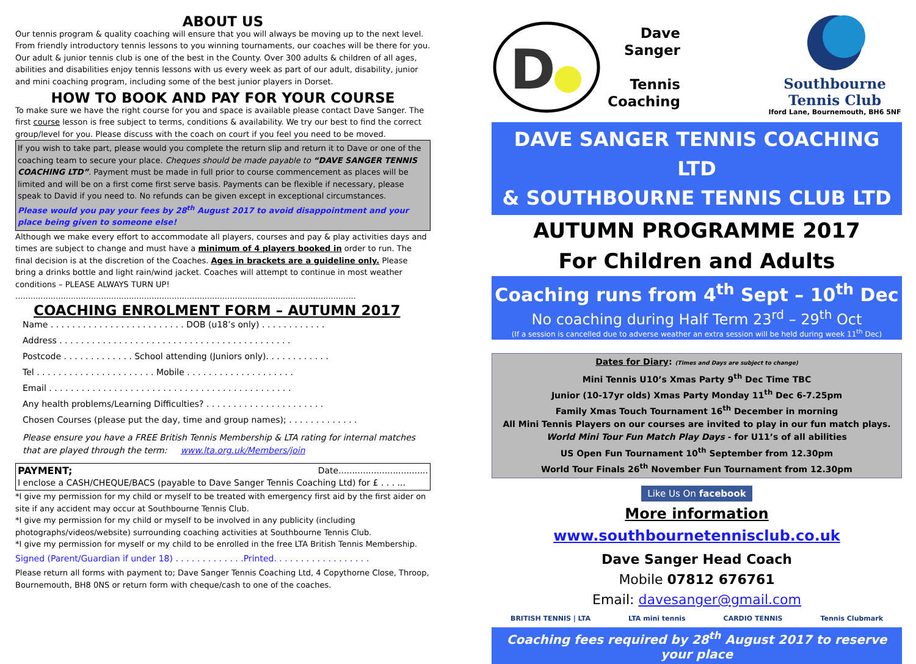ABOUT US
Our tennis program & quality coaching will ensure that you will always be moving up to the next level. From friendly introductory tennis lessons to you winning tournaments, our coaches will be there for you.
Our adult & junior tennis club is one of the best in the County. Over 300 adults & children of all ages, abilities and disabilities enjoy tennis lessons with us every week as part of our adult, disability, junior and mini coaching program, including some of the best junior players in Dorset.
HOW TO BOOK AND PAY FOR YOUR COURSE
To make sure we have the right course for you and space is available please contact Dave Sanger. The first course lesson is free subject to terms, conditions & availability. We try our best to find the correct group/level for you. Please discuss with the coach on court if you feel you need to be moved.
If you wish to take part, please would you complete the return slip and return it to Dave or one of the coaching team to secure your place. Cheques should be made payable to “DAVE SANGER TENNIS COACHING LTD”. Payment must be made in full prior to course commencement as places will be limited and will be on a first come first serve basis. Payments can be flexible if necessary, please speak to David if you need to. No refunds can be given except in exceptional circumstances.
Please would you pay your fees by 28<sup>th</sup> August 2017 to avoid disappointment and your place being given to someone else!
Although we make every effort to accommodate all players, courses and pay & play activities days and times are subject to change and must have a minimum of 4 players booked in order to run. The final decision is at the discretion of the Coaches. Ages in brackets are a guideline only. Please bring a drinks bottle and light rain/wind jacket. Coaches will attempt to continue in most weather conditions – PLEASE ALWAYS TURN UP!
.......................................................................................................................................
COACHING ENROLMENT FORM – AUTUMN 2017
Name . . . . . . . . . . . . . . . . . . . . . . . . . DOB (u18’s only) . . . . . . . . . . . .
Address . . . . . . . . . . . . . . . . . . . . . . . . . . . . . . . . . . . . . . . . . . .
Postcode . . . . . . . . . . . . . School attending (Juniors only). . . . . . . . . . . .
Tel . . . . . . . . . . . . . . . . . . . . . . Mobile . . . . . . . . . . . . . . . . . . . .
Email . . . . . . . . . . . . . . . . . . . . . . . . . . . . . . . . . . . . . . . . . . . . .
Any health problems/Learning Difficulties? . . . . . . . . . . . . . . . . . . . . . .
Chosen Courses (please put the day, time and group names); . . . . . . . . . . . . .
Please ensure you have a FREE British Tennis Membership & LTA rating for internal matches that are played through the term: www.lta.org.uk/Members/join
PAYMENT; Date.................................
I enclose a CASH/CHEQUE/BACS (payable to Dave Sanger Tennis Coaching Ltd) for £ . . . ...
*I give my permission for my child or myself to be treated with emergency first aid by the first aider on site if any accident may occur at Southbourne Tennis Club.
*I give my permission for my child or myself to be involved in any publicity (including photographs/videos/website) surrounding coaching activities at Southbourne Tennis Club.
*I give my permission for myself or my child to be enrolled in the free LTA British Tennis Membership.
Signed (Parent/Guardian if under 18) . . . . . . . . . . . . .Printed. . . . . . . . . . . . . . . . . .
Please return all forms with payment to; Dave Sanger Tennis Coaching Ltd, 4 Copythorne Close, Throop, Bournemouth, BH8 0NS or return form with cheque/cash to one of the coaches.
D
Dave
Sanger
Tennis
Coaching
Southbourne
Tennis Club
Iford Lane, Bournemouth, BH6 5NF
DAVE SANGER TENNIS COACHING LTD
& SOUTHBOURNE TENNIS CLUB LTD
AUTUMN PROGRAMME 2017
For Children and Adults
Coaching runs from 4<sup>th</sup> Sept – 10<sup>th</sup> Dec
No coaching during Half Term 23<sup>rd</sup> – 29<sup>th</sup> Oct
(If a session is cancelled due to adverse weather an extra session will be held during week 11<sup>th</sup> Dec)
Dates for Diary: (Times and Days are subject to change)
Mini Tennis U10’s Xmas Party 9<sup>th</sup> Dec Time TBC
Junior (10-17yr olds) Xmas Party Monday 11<sup>th</sup> Dec 6-7.25pm
Family Xmas Touch Tournament 16<sup>th</sup> December in morning
All Mini Tennis Players on our courses are invited to play in our fun match plays.
World Mini Tour Fun Match Play Days - for U11’s of all abilities
US Open Fun Tournament 10<sup>th</sup> September from 12.30pm
World Tour Finals 26<sup>th</sup> November Fun Tournament from 12.30pm
Like Us On facebook
More information
www.southbournetennisclub.co.uk
Dave Sanger Head Coach
Mobile 07812 676761
Email: davesanger@gmail.com
BRITISH TENNIS | LTA LTA mini tennis CARDIO TENNIS Tennis Clubmark
Coaching fees required by 28<sup>th</sup> August 2017 to reserve your place